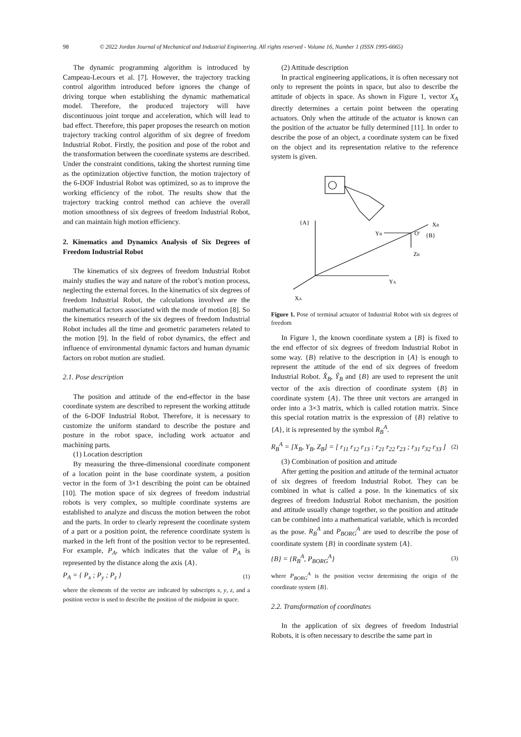98 © 2022 Jordan Journal of Mechanical and Industrial Engineering. All rights reserved - Volume 16, Number 1 (ISSN 1995-6665)
The dynamic programming algorithm is introduced by Campeau-Lecours et al. [7]. However, the trajectory tracking control algorithm introduced before ignores the change of driving torque when establishing the dynamic mathematical model. Therefore, the produced trajectory will have discontinuous joint torque and acceleration, which will lead to bad effect. Therefore, this paper proposes the research on motion trajectory tracking control algorithm of six degree of freedom Industrial Robot. Firstly, the position and pose of the robot and the transformation between the coordinate systems are described. Under the constraint conditions, taking the shortest running time as the optimization objective function, the motion trajectory of the 6-DOF Industrial Robot was optimized, so as to improve the working efficiency of the robot. The results show that the trajectory tracking control method can achieve the overall motion smoothness of six degrees of freedom Industrial Robot, and can maintain high motion efficiency.
2. Kinematics and Dynamics Analysis of Six Degrees of Freedom Industrial Robot
The kinematics of six degrees of freedom Industrial Robot mainly studies the way and nature of the robot’s motion process, neglecting the external forces. In the kinematics of six degrees of freedom Industrial Robot, the calculations involved are the mathematical factors associated with the mode of motion [8]. So the kinematics research of the six degrees of freedom Industrial Robot includes all the time and geometric parameters related to the motion [9]. In the field of robot dynamics, the effect and influence of environmental dynamic factors and human dynamic factors on robot motion are studied.
2.1. Pose description
The position and attitude of the end-effector in the base coordinate system are described to represent the working attitude of the 6-DOF Industrial Robot. Therefore, it is necessary to customize the uniform standard to describe the posture and posture in the robot space, including work actuator and machining parts.
(1) Location description
By measuring the three-dimensional coordinate component of a location point in the base coordinate system, a position vector in the form of 3×1 describing the point can be obtained [10]. The motion space of six degrees of freedom industrial robots is very complex, so multiple coordinate systems are established to analyze and discuss the motion between the robot and the parts. In order to clearly represent the coordinate system of a part or a position point, the reference coordinate system is marked in the left front of the position vector to be represented. For example, P<sub>A</sub>, which indicates that the value of P<sub>A</sub> is represented by the distance along the axis {A}.
P<sub>A</sub> = { P<sub>x</sub> ; P<sub>y</sub> ; P<sub>z</sub> } (1)
where the elements of the vector are indicated by subscripts x, y, z, and a position vector is used to describe the position of the midpoint in space.
(2) Attitude description
In practical engineering applications, it is often necessary not only to represent the points in space, but also to describe the attitude of objects in space. As shown in Figure 1, vector X<sub>A</sub> directly determines a certain point between the operating actuators. Only when the attitude of the actuator is known can the position of the actuator be fully determined [11]. In order to describe the pose of an object, a coordinate system can be fixed on the object and its representation relative to the reference system is given.
{A}
XB
YB
O′
{B}
ZB
YA
XA
Figure 1. Pose of terminal actuator of Industrial Robot with six degrees of freedom
In Figure 1, the known coordinate system a {B} is fixed to the end effector of six degrees of freedom Industrial Robot in some way. {B} relative to the description in {A} is enough to represent the attitude of the end of six degrees of freedom Industrial Robot. X̂<sub>B</sub>, Ŷ<sub>B</sub> and {B} are used to represent the unit vector of the axis direction of coordinate system {B} in coordinate system {A}. The three unit vectors are arranged in order into a 3×3 matrix, which is called rotation matrix. Since this special rotation matrix is the expression of {B} relative to {A}, it is represented by the symbol R<sub>B</sub><sup>A</sup>.
R<sub>B</sub><sup>A</sup> = [X<sub>B</sub>, Y<sub>B</sub>, Z<sub>B</sub>] = [ r<sub>11</sub> r<sub>12</sub> r<sub>13</sub> ; r<sub>21</sub> r<sub>22</sub> r<sub>23</sub> ; r<sub>31</sub> r<sub>32</sub> r<sub>33</sub> ] (2)
(3) Combination of position and attitude
After getting the position and attitude of the terminal actuator of six degrees of freedom Industrial Robot. They can be combined in what is called a pose. In the kinematics of six degrees of freedom Industrial Robot mechanism, the position and attitude usually change together, so the position and attitude can be combined into a mathematical variable, which is recorded as the pose. R<sub>B</sub><sup>A</sup> and P<sub>BORG</sub><sup>A</sup> are used to describe the pose of coordinate system {B} in coordinate system {A}.
{B} = {R<sub>B</sub><sup>A</sup>, P<sub>BORG</sub><sup>A</sup>} (3)
where P<sub>BORG</sub><sup>A</sup> is the position vector determining the origin of the coordinate system {B}.
2.2. Transformation of coordinates
In the application of six degrees of freedom Industrial Robots, it is often necessary to describe the same part in